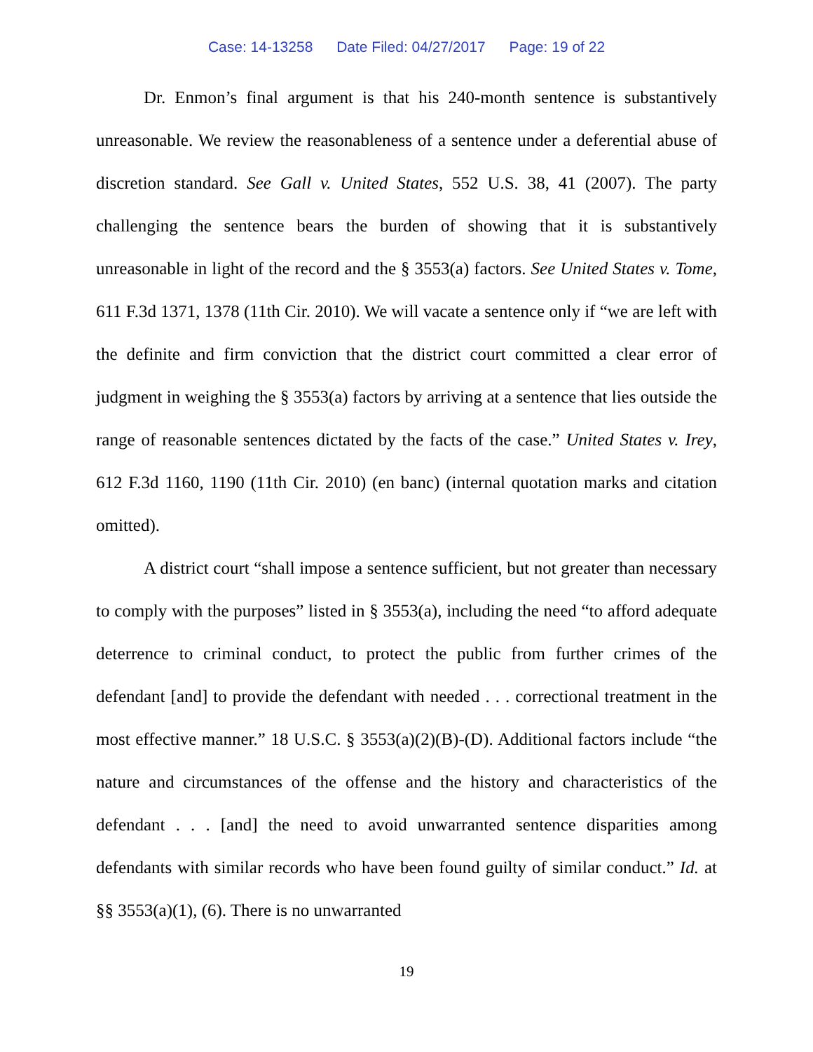Case: 14-13258 Date Filed: 04/27/2017 Page: 19 of 22
Dr. Enmon’s final argument is that his 240-month sentence is substantively unreasonable. We review the reasonableness of a sentence under a deferential abuse of discretion standard. See Gall v. United States, 552 U.S. 38, 41 (2007). The party challenging the sentence bears the burden of showing that it is substantively unreasonable in light of the record and the § 3553(a) factors. See United States v. Tome, 611 F.3d 1371, 1378 (11th Cir. 2010). We will vacate a sentence only if “we are left with the definite and firm conviction that the district court committed a clear error of judgment in weighing the § 3553(a) factors by arriving at a sentence that lies outside the range of reasonable sentences dictated by the facts of the case.” United States v. Irey, 612 F.3d 1160, 1190 (11th Cir. 2010) (en banc) (internal quotation marks and citation omitted).
A district court “shall impose a sentence sufficient, but not greater than necessary to comply with the purposes” listed in § 3553(a), including the need “to afford adequate deterrence to criminal conduct, to protect the public from further crimes of the defendant [and] to provide the defendant with needed . . . correctional treatment in the most effective manner.” 18 U.S.C. § 3553(a)(2)(B)-(D). Additional factors include “the nature and circumstances of the offense and the history and characteristics of the defendant . . . [and] the need to avoid unwarranted sentence disparities among defendants with similar records who have been found guilty of similar conduct.” Id. at §§ 3553(a)(1), (6). There is no unwarranted
19